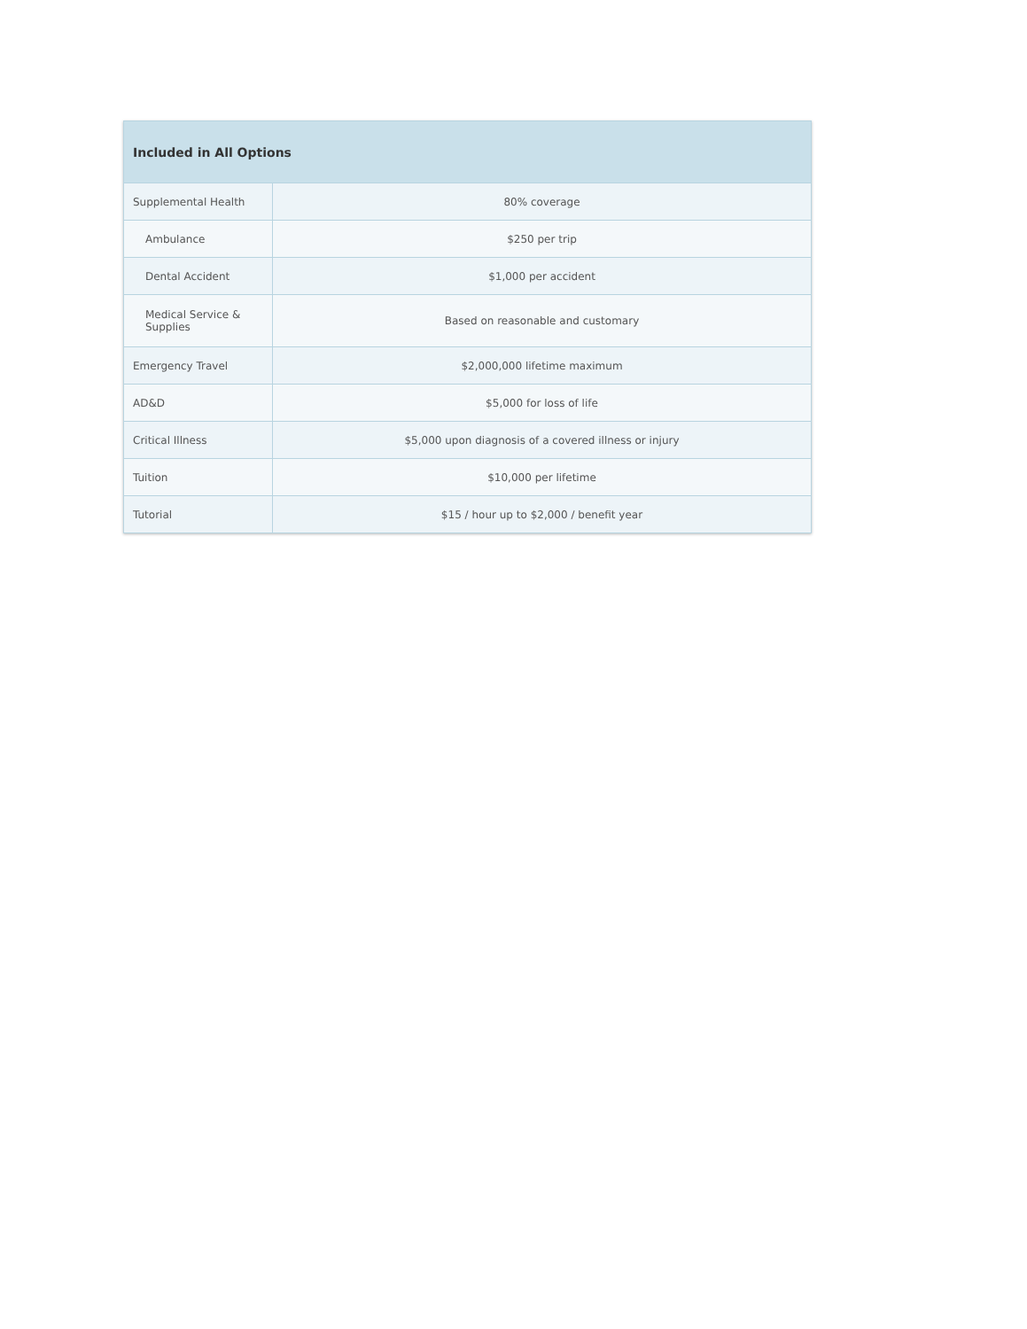| Included in All Options | |
| --- | --- |
| Supplemental Health | 80% coverage |
| Ambulance | $250 per trip |
| Dental Accident | $1,000 per accident |
| Medical Service & Supplies | Based on reasonable and customary |
| Emergency Travel | $2,000,000 lifetime maximum |
| AD&D | $5,000 for loss of life |
| Critical Illness | $5,000 upon diagnosis of a covered illness or injury |
| Tuition | $10,000 per lifetime |
| Tutorial | $15 / hour up to $2,000 / benefit year |